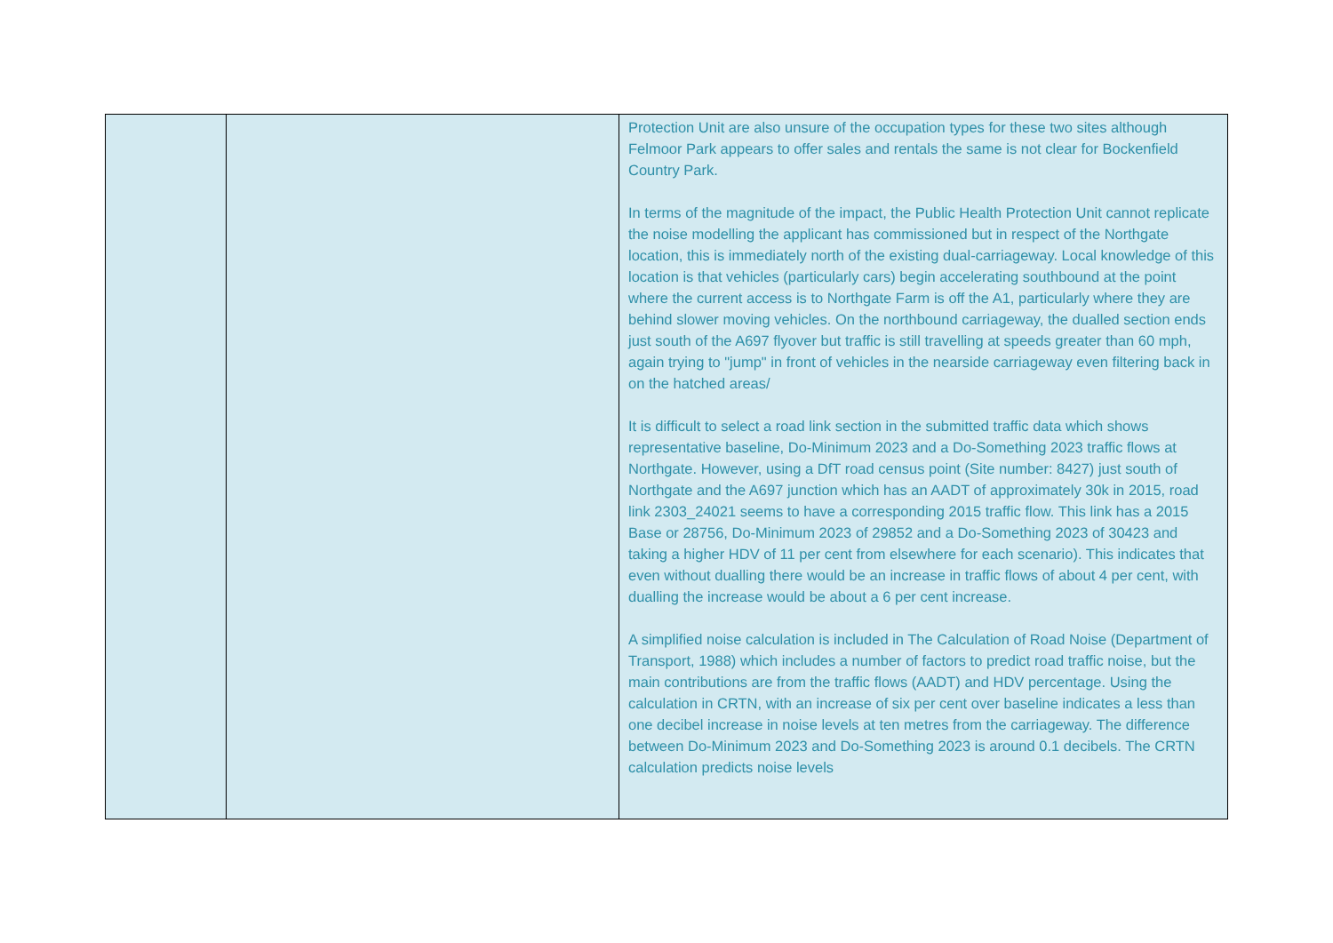| | | Protection Unit are also unsure of the occupation types for these two sites although Felmoor Park appears to offer sales and rentals the same is not clear for Bockenfield Country Park. In terms of the magnitude of the impact, the Public Health Protection Unit cannot replicate the noise modelling the applicant has commissioned but in respect of the Northgate location, this is immediately north of the existing dual-carriageway. Local knowledge of this location is that vehicles (particularly cars) begin accelerating southbound at the point where the current access is to Northgate Farm is off the A1, particularly where they are behind slower moving vehicles. On the northbound carriageway, the dualled section ends just south of the A697 flyover but traffic is still travelling at speeds greater than 60 mph, again trying to "jump" in front of vehicles in the nearside carriageway even filtering back in on the hatched areas/ It is difficult to select a road link section in the submitted traffic data which shows representative baseline, Do-Minimum 2023 and a Do-Something 2023 traffic flows at Northgate. However, using a DfT road census point (Site number: 8427) just south of Northgate and the A697 junction which has an AADT of approximately 30k in 2015, road link 2303_24021 seems to have a corresponding 2015 traffic flow. This link has a 2015 Base or 28756, Do-Minimum 2023 of 29852 and a Do-Something 2023 of 30423 and taking a higher HDV of 11 per cent from elsewhere for each scenario). This indicates that even without dualling there would be an increase in traffic flows of about 4 per cent, with dualling the increase would be about a 6 per cent increase. A simplified noise calculation is included in The Calculation of Road Noise (Department of Transport, 1988) which includes a number of factors to predict road traffic noise, but the main contributions are from the traffic flows (AADT) and HDV percentage. Using the calculation in CRTN, with an increase of six per cent over baseline indicates a less than one decibel increase in noise levels at ten metres from the carriageway. The difference between Do-Minimum 2023 and Do-Something 2023 is around 0.1 decibels. The CRTN calculation predicts noise levels |